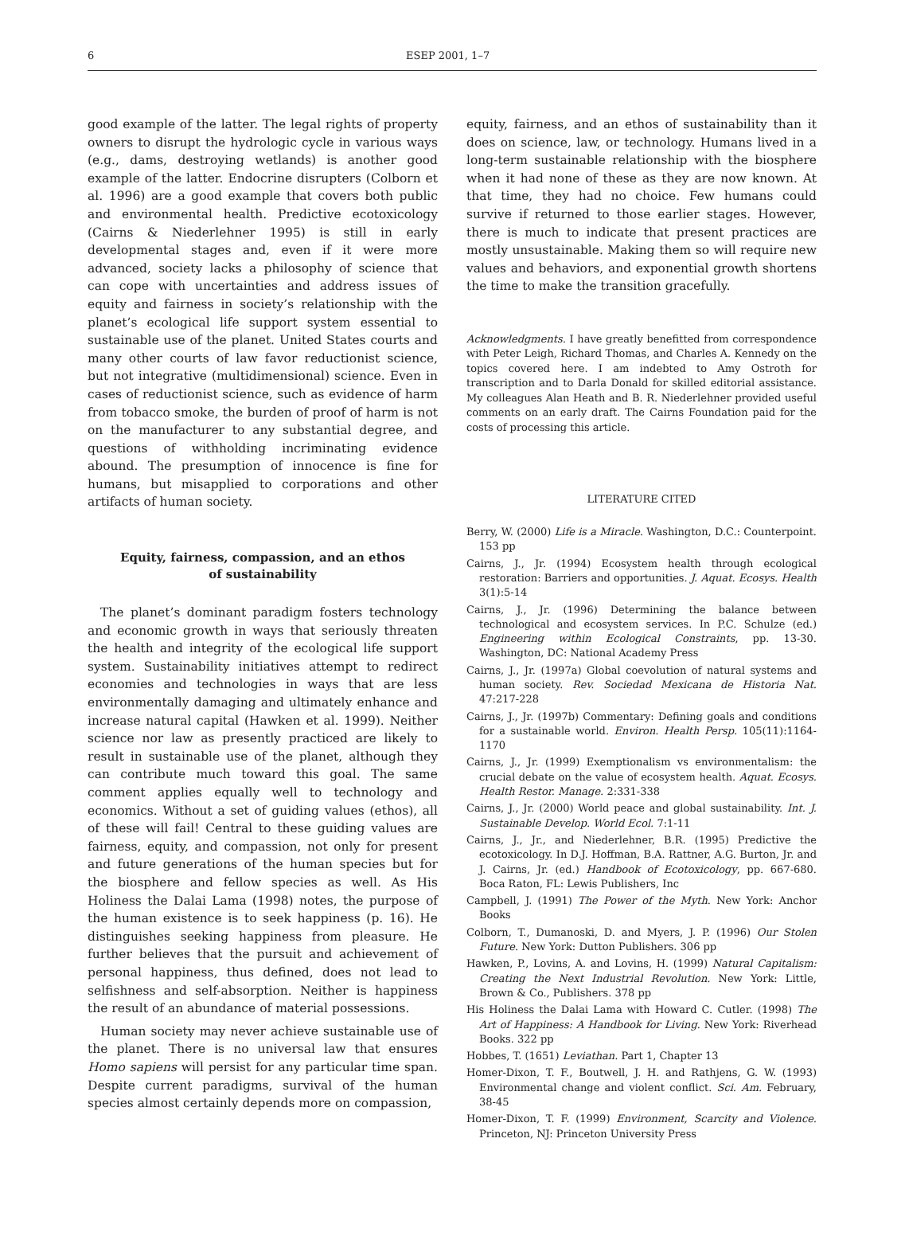6 ESEP 2001, 1–7
good example of the latter. The legal rights of property owners to disrupt the hydrologic cycle in various ways (e.g., dams, destroying wetlands) is another good example of the latter. Endocrine disrupters (Colborn et al. 1996) are a good example that covers both public and environmental health. Predictive ecotoxicology (Cairns & Niederlehner 1995) is still in early developmental stages and, even if it were more advanced, society lacks a philosophy of science that can cope with uncertainties and address issues of equity and fairness in society’s relationship with the planet’s ecological life support system essential to sustainable use of the planet. United States courts and many other courts of law favor reductionist science, but not integrative (multidimensional) science. Even in cases of reductionist science, such as evidence of harm from tobacco smoke, the burden of proof of harm is not on the manufacturer to any substantial degree, and questions of withholding incriminating evidence abound. The presumption of innocence is fine for humans, but misapplied to corporations and other artifacts of human society.
Equity, fairness, compassion, and an ethos
of sustainability
The planet’s dominant paradigm fosters technology and economic growth in ways that seriously threaten the health and integrity of the ecological life support system. Sustainability initiatives attempt to redirect economies and technologies in ways that are less environmentally damaging and ultimately enhance and increase natural capital (Hawken et al. 1999). Neither science nor law as presently practiced are likely to result in sustainable use of the planet, although they can contribute much toward this goal. The same comment applies equally well to technology and economics. Without a set of guiding values (ethos), all of these will fail! Central to these guiding values are fairness, equity, and compassion, not only for present and future generations of the human species but for the biosphere and fellow species as well. As His Holiness the Dalai Lama (1998) notes, the purpose of the human existence is to seek happiness (p. 16). He distinguishes seeking happiness from pleasure. He further believes that the pursuit and achievement of personal happiness, thus defined, does not lead to selfishness and self-absorption. Neither is happiness the result of an abundance of material possessions.
Human society may never achieve sustainable use of the planet. There is no universal law that ensures Homo sapiens will persist for any particular time span. Despite current paradigms, survival of the human species almost certainly depends more on compassion,
equity, fairness, and an ethos of sustainability than it does on science, law, or technology. Humans lived in a long-term sustainable relationship with the biosphere when it had none of these as they are now known. At that time, they had no choice. Few humans could survive if returned to those earlier stages. However, there is much to indicate that present practices are mostly unsustainable. Making them so will require new values and behaviors, and exponential growth shortens the time to make the transition gracefully.
Acknowledgments. I have greatly benefitted from correspondence with Peter Leigh, Richard Thomas, and Charles A. Kennedy on the topics covered here. I am indebted to Amy Ostroth for transcription and to Darla Donald for skilled editorial assistance. My colleagues Alan Heath and B. R. Niederlehner provided useful comments on an early draft. The Cairns Foundation paid for the costs of processing this article.
LITERATURE CITED
Berry, W. (2000) Life is a Miracle. Washington, D.C.: Counterpoint. 153 pp
Cairns, J., Jr. (1994) Ecosystem health through ecological restoration: Barriers and opportunities. J. Aquat. Ecosys. Health 3(1):5-14
Cairns, J., Jr. (1996) Determining the balance between technological and ecosystem services. In P.C. Schulze (ed.) Engineering within Ecological Constraints, pp. 13-30. Washington, DC: National Academy Press
Cairns, J., Jr. (1997a) Global coevolution of natural systems and human society. Rev. Sociedad Mexicana de Historia Nat. 47:217-228
Cairns, J., Jr. (1997b) Commentary: Defining goals and conditions for a sustainable world. Environ. Health Persp. 105(11):1164-1170
Cairns, J., Jr. (1999) Exemptionalism vs environmentalism: the crucial debate on the value of ecosystem health. Aquat. Ecosys. Health Restor. Manage. 2:331-338
Cairns, J., Jr. (2000) World peace and global sustainability. Int. J. Sustainable Develop. World Ecol. 7:1-11
Cairns, J., Jr., and Niederlehner, B.R. (1995) Predictive the ecotoxicology. In D.J. Hoffman, B.A. Rattner, A.G. Burton, Jr. and J. Cairns, Jr. (ed.) Handbook of Ecotoxicology, pp. 667-680. Boca Raton, FL: Lewis Publishers, Inc
Campbell, J. (1991) The Power of the Myth. New York: Anchor Books
Colborn, T., Dumanoski, D. and Myers, J. P. (1996) Our Stolen Future. New York: Dutton Publishers. 306 pp
Hawken, P., Lovins, A. and Lovins, H. (1999) Natural Capitalism: Creating the Next Industrial Revolution. New York: Little, Brown & Co., Publishers. 378 pp
His Holiness the Dalai Lama with Howard C. Cutler. (1998) The Art of Happiness: A Handbook for Living. New York: Riverhead Books. 322 pp
Hobbes, T. (1651) Leviathan. Part 1, Chapter 13
Homer-Dixon, T. F., Boutwell, J. H. and Rathjens, G. W. (1993) Environmental change and violent conflict. Sci. Am. February, 38-45
Homer-Dixon, T. F. (1999) Environment, Scarcity and Violence. Princeton, NJ: Princeton University Press